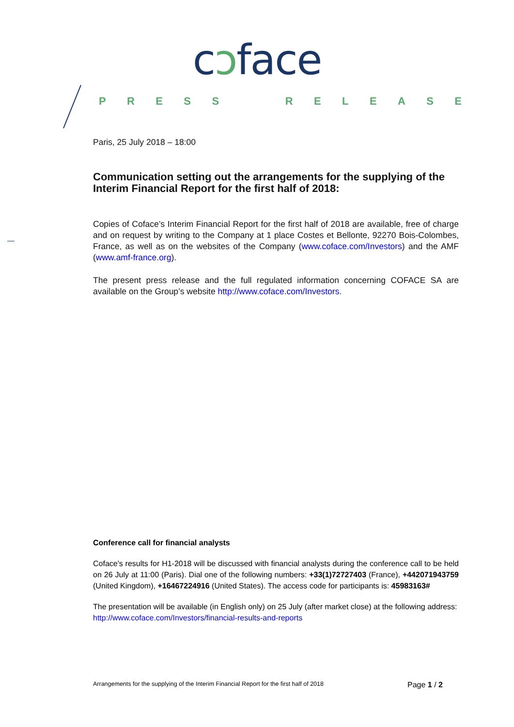cɔface
PRESS RELEASE
Paris, 25 July 2018 – 18:00
Communication setting out the arrangements for the supplying of the Interim Financial Report for the first half of 2018:
Copies of Coface’s Interim Financial Report for the first half of 2018 are available, free of charge and on request by writing to the Company at 1 place Costes et Bellonte, 92270 Bois-Colombes, France, as well as on the websites of the Company (www.coface.com/Investors) and the AMF (www.amf-france.org).
The present press release and the full regulated information concerning COFACE SA are available on the Group’s website http://www.coface.com/Investors.
Conference call for financial analysts
Coface's results for H1-2018 will be discussed with financial analysts during the conference call to be held on 26 July at 11:00 (Paris). Dial one of the following numbers: +33(1)72727403 (France), +442071943759 (United Kingdom), +16467224916 (United States). The access code for participants is: 45983163#
The presentation will be available (in English only) on 25 July (after market close) at the following address:
http://www.coface.com/Investors/financial-results-and-reports
Arrangements for the supplying of the Interim Financial Report for the first half of 2018 Page 1 / 2